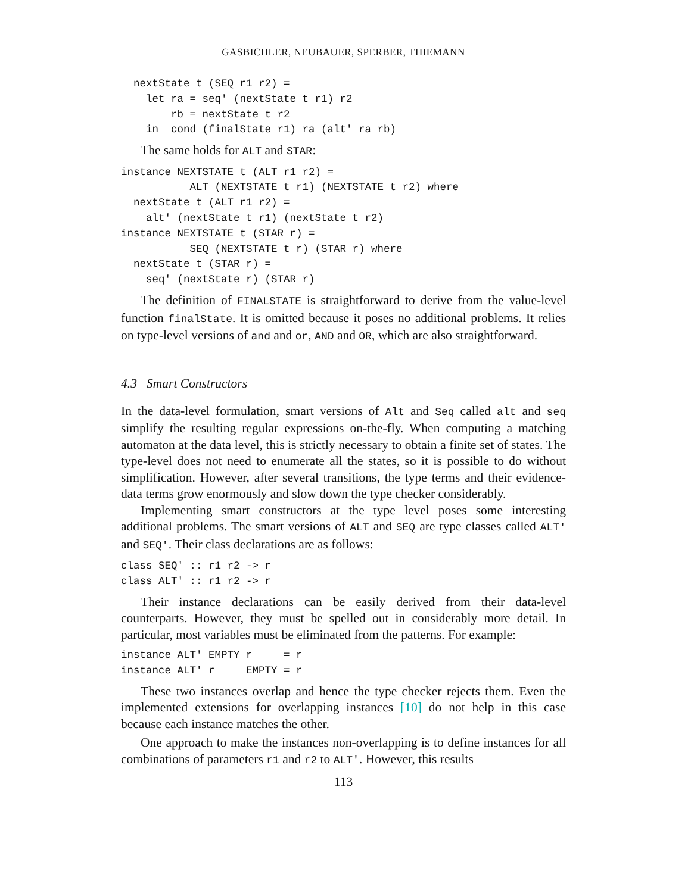GASBICHLER, NEUBAUER, SPERBER, THIEMANN
  nextState t (SEQ r1 r2) =
    let ra = seq' (nextState t r1) r2
        rb = nextState t r2
    in  cond (finalState r1) ra (alt' ra rb)
The same holds for ALT and STAR:
instance NEXTSTATE t (ALT r1 r2) =
           ALT (NEXTSTATE t r1) (NEXTSTATE t r2) where
  nextState t (ALT r1 r2) =
    alt' (nextState t r1) (nextState t r2)
instance NEXTSTATE t (STAR r) =
           SEQ (NEXTSTATE t r) (STAR r) where
  nextState t (STAR r) =
    seq' (nextState r) (STAR r)
The definition of FINALSTATE is straightforward to derive from the value-level function finalState. It is omitted because it poses no additional problems. It relies on type-level versions of and and or, AND and OR, which are also straightforward.
4.3 Smart Constructors
In the data-level formulation, smart versions of Alt and Seq called alt and seq simplify the resulting regular expressions on-the-fly. When computing a matching automaton at the data level, this is strictly necessary to obtain a finite set of states. The type-level does not need to enumerate all the states, so it is possible to do without simplification. However, after several transitions, the type terms and their evidence-data terms grow enormously and slow down the type checker considerably.
Implementing smart constructors at the type level poses some interesting additional problems. The smart versions of ALT and SEQ are type classes called ALT' and SEQ'. Their class declarations are as follows:
class SEQ' :: r1 r2 -> r
class ALT' :: r1 r2 -> r
Their instance declarations can be easily derived from their data-level counterparts. However, they must be spelled out in considerably more detail. In particular, most variables must be eliminated from the patterns. For example:
instance ALT' EMPTY r     = r
instance ALT' r     EMPTY = r
These two instances overlap and hence the type checker rejects them. Even the implemented extensions for overlapping instances [10] do not help in this case because each instance matches the other.
One approach to make the instances non-overlapping is to define instances for all combinations of parameters r1 and r2 to ALT'. However, this results
113